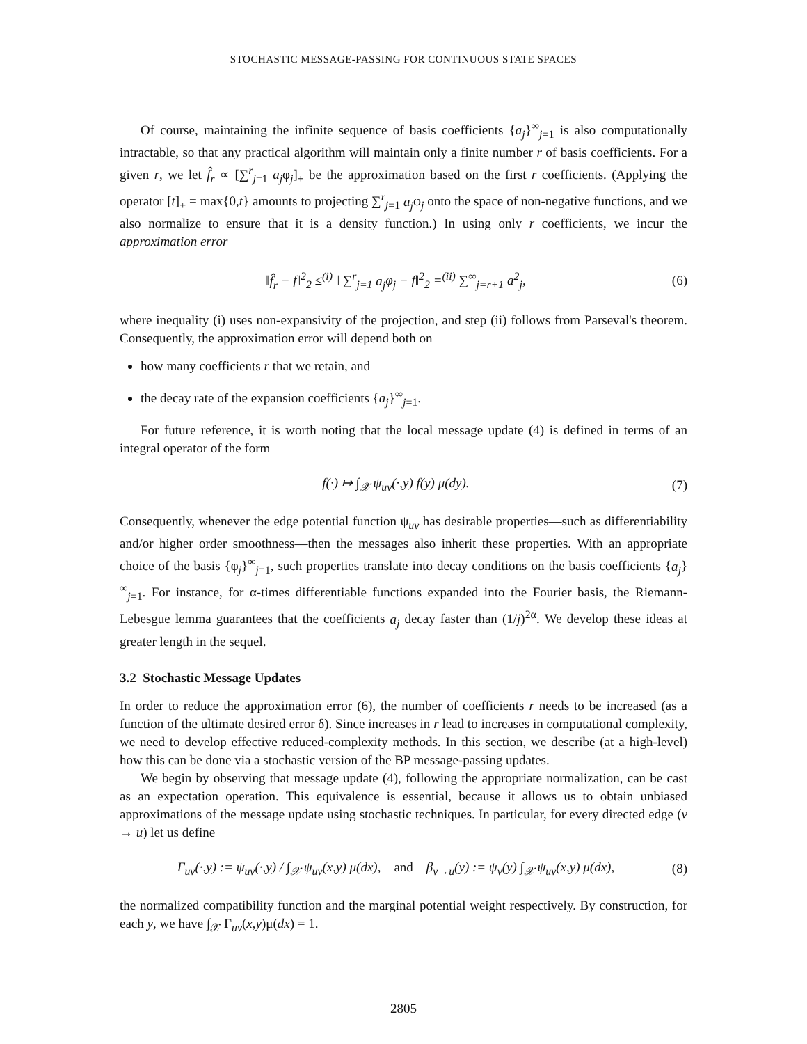STOCHASTIC MESSAGE-PASSING FOR CONTINUOUS STATE SPACES
Of course, maintaining the infinite sequence of basis coefficients {a<sub>j</sub>}<sup>∞</sup><sub>j=1</sub> is also computationally intractable, so that any practical algorithm will maintain only a finite number r of basis coefficients. For a given r, we let f̂<sub>r</sub> ∝ [∑<sup>r</sup><sub>j=1</sub> a<sub>j</sub>φ<sub>j</sub>]<sub>+</sub> be the approximation based on the first r coefficients. (Applying the operator [t]<sub>+</sub> = max{0,t} amounts to projecting ∑<sup>r</sup><sub>j=1</sub> a<sub>j</sub>φ<sub>j</sub> onto the space of non-negative functions, and we also normalize to ensure that it is a density function.) In using only r coefficients, we incur the approximation error
‖f̂<sub>r</sub> − f‖<sup>2</sup><sub>2</sub> ≤<sup>(i)</sup> ‖ ∑<sup>r</sup><sub>j=1</sub> a<sub>j</sub>φ<sub>j</sub> − f‖<sup>2</sup><sub>2</sub> =<sup>(ii)</sup> ∑<sup>∞</sup><sub>j=r+1</sub> a<sup>2</sup><sub>j</sub>, (6)
where inequality (i) uses non-expansivity of the projection, and step (ii) follows from Parseval's theorem. Consequently, the approximation error will depend both on
how many coefficients r that we retain, and
the decay rate of the expansion coefficients {a<sub>j</sub>}<sup>∞</sup><sub>j=1</sub>.
For future reference, it is worth noting that the local message update (4) is defined in terms of an integral operator of the form
f(·) ↦ ∫<sub>𝒳</sub> ψ<sub>uv</sub>(·,y) f(y) μ(dy). (7)
Consequently, whenever the edge potential function ψ<sub>uv</sub> has desirable properties—such as differentiability and/or higher order smoothness—then the messages also inherit these properties. With an appropriate choice of the basis {φ<sub>j</sub>}<sup>∞</sup><sub>j=1</sub>, such properties translate into decay conditions on the basis coefficients {a<sub>j</sub>}<sup>∞</sup><sub>j=1</sub>. For instance, for α-times differentiable functions expanded into the Fourier basis, the Riemann-Lebesgue lemma guarantees that the coefficients a<sub>j</sub> decay faster than (1/j)<sup>2α</sup>. We develop these ideas at greater length in the sequel.
3.2 Stochastic Message Updates
In order to reduce the approximation error (6), the number of coefficients r needs to be increased (as a function of the ultimate desired error δ). Since increases in r lead to increases in computational complexity, we need to develop effective reduced-complexity methods. In this section, we describe (at a high-level) how this can be done via a stochastic version of the BP message-passing updates.
We begin by observing that message update (4), following the appropriate normalization, can be cast as an expectation operation. This equivalence is essential, because it allows us to obtain unbiased approximations of the message update using stochastic techniques. In particular, for every directed edge (v → u) let us define
Γ<sub>uv</sub>(·,y) := ψ<sub>uv</sub>(·,y) / ∫<sub>𝒳</sub> ψ<sub>uv</sub>(x,y) μ(dx), and β<sub>v→u</sub>(y) := ψ<sub>v</sub>(y) ∫<sub>𝒳</sub> ψ<sub>uv</sub>(x,y) μ(dx), (8)
the normalized compatibility function and the marginal potential weight respectively. By construction, for each y, we have ∫<sub>𝒳</sub> Γ<sub>uv</sub>(x,y)μ(dx) = 1.
2805